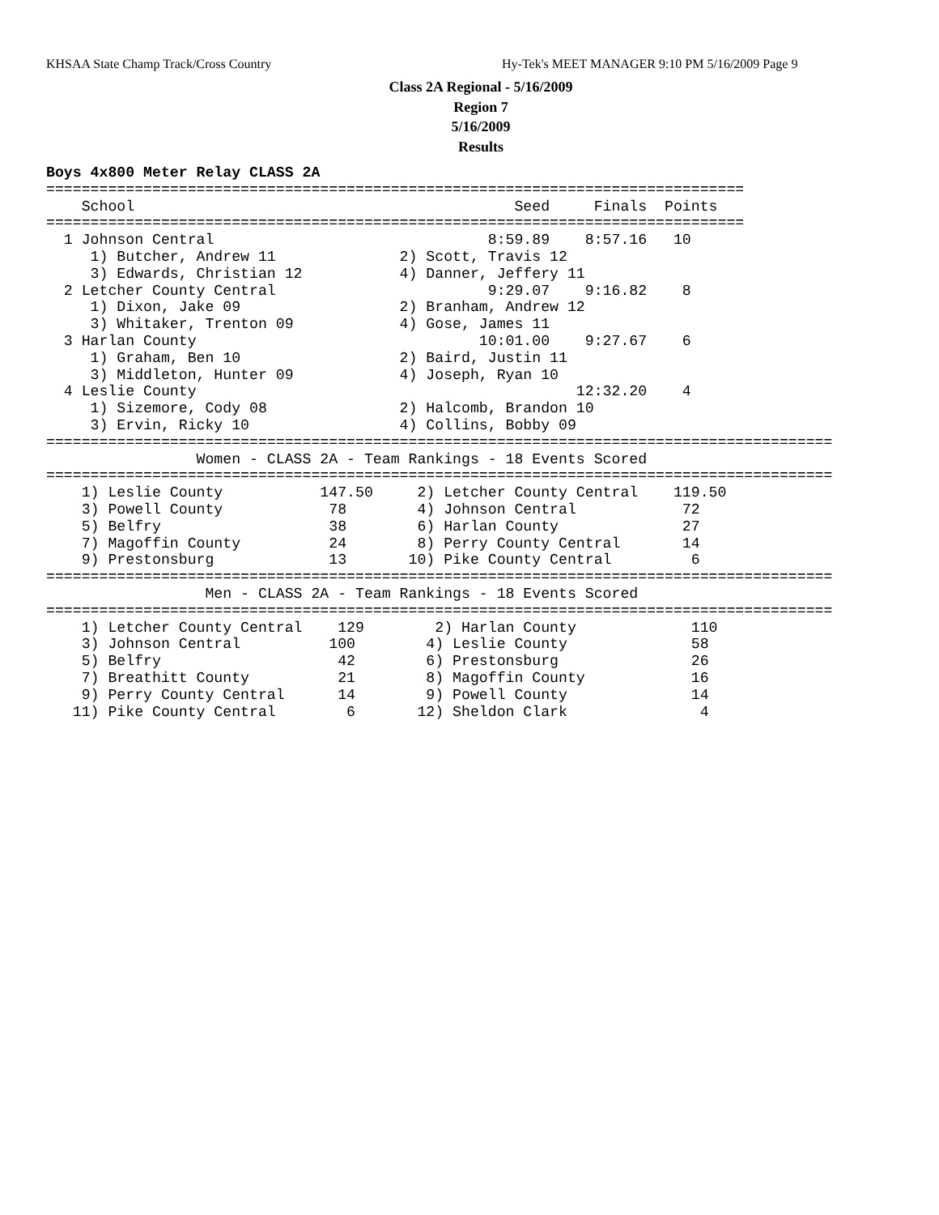KHSAA State Champ Track/Cross Country Hy-Tek's MEET MANAGER 9:10 PM 5/16/2009 Page 9
Class 2A Regional - 5/16/2009
Region 7
5/16/2009
Results
Boys 4x800 Meter Relay CLASS 2A
===============================================================================
    School                                           Seed     Finals  Points 
===============================================================================
  1 Johnson Central                               8:59.89    8:57.16   10   
     1) Butcher, Andrew 11              2) Scott, Travis 12               
     3) Edwards, Christian 12           4) Danner, Jeffery 11             
  2 Letcher County Central                        9:29.07    9:16.82    8   
     1) Dixon, Jake 09                  2) Branham, Andrew 12             
     3) Whitaker, Trenton 09            4) Gose, James 11                 
  3 Harlan County                                10:01.00    9:27.67    6   
     1) Graham, Ben 10                  2) Baird, Justin 11               
     3) Middleton, Hunter 09            4) Joseph, Ryan 10                
  4 Leslie County                                           12:32.20    4   
     1) Sizemore, Cody 08               2) Halcomb, Brandon 10            
     3) Ervin, Ricky 10                 4) Collins, Bobby 09              
=========================================================================================
                 Women - CLASS 2A - Team Rankings - 18 Events Scored
=========================================================================================
    1) Leslie County           147.50     2) Letcher County Central    119.50  
    3) Powell County            78        4) Johnson Central            72   
    5) Belfry                   38        6) Harlan County              27   
    7) Magoffin County          24        8) Perry County Central       14   
    9) Prestonsburg             13       10) Pike County Central         6   
=========================================================================================
                  Men - CLASS 2A - Team Rankings - 18 Events Scored
=========================================================================================
    1) Letcher County Central    129        2) Harlan County             110   
    3) Johnson Central          100        4) Leslie County              58   
    5) Belfry                    42        6) Prestonsburg               26   
    7) Breathitt County          21        8) Magoffin County            16   
    9) Perry County Central      14        9) Powell County              14   
   11) Pike County Central        6       12) Sheldon Clark               4